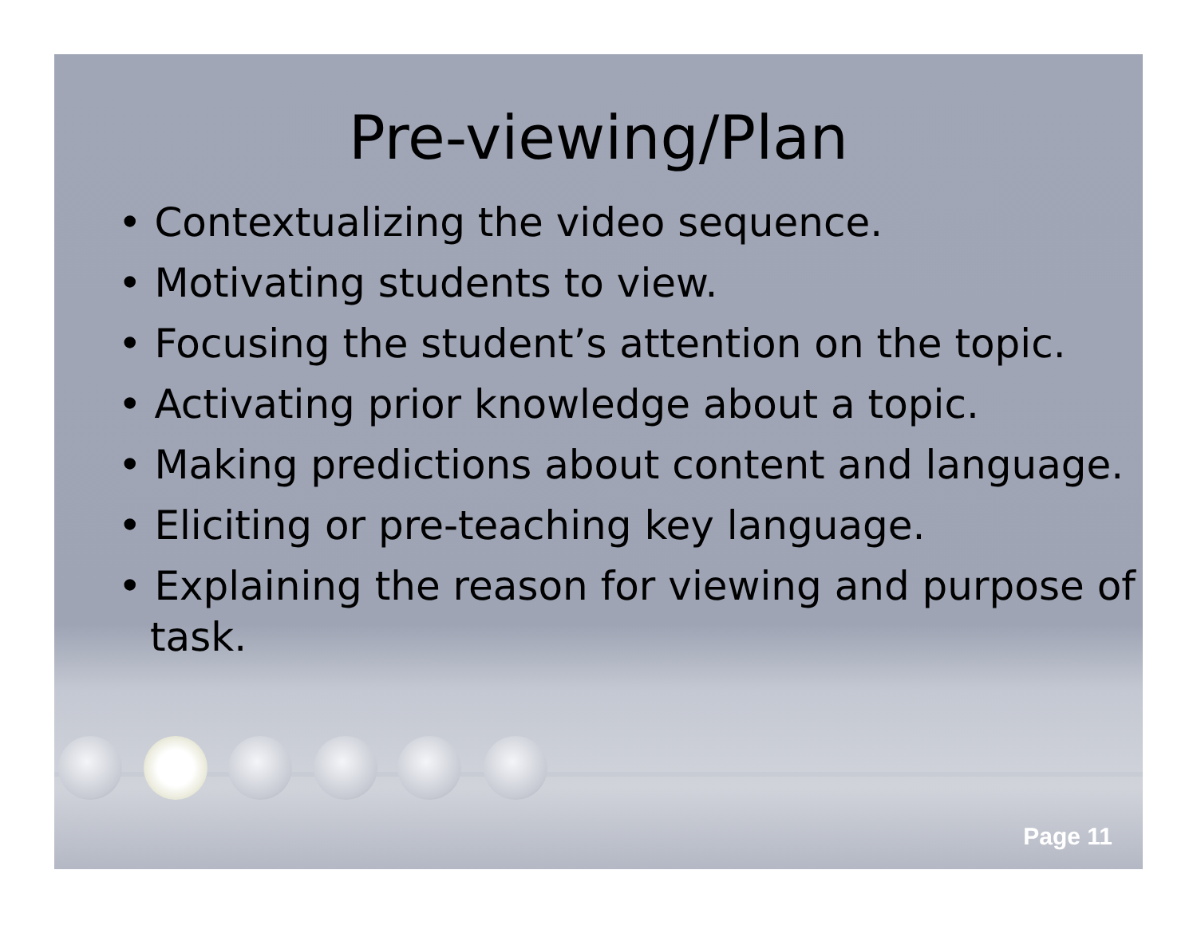Pre-viewing/Plan
• Contextualizing the video sequence.
• Motivating students to view.
• Focusing the student’s attention on the topic.
• Activating prior knowledge about a topic.
• Making predictions about content and language.
• Eliciting or pre-teaching key language.
• Explaining the reason for viewing and purpose of task.
Page 11